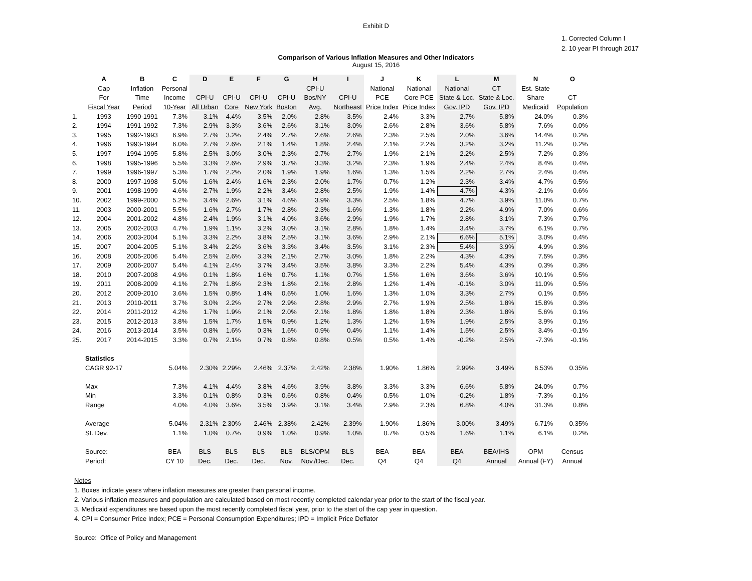Exhibit D
1. Corrected Column I
2. 10 year PI through 2017
Comparison of Various Inflation Measures and Other Indicators
August 15, 2016
| | A | B | C | D | E | F | G | H | I | J | K | L | M | N | O |
| --- | --- | --- | --- | --- | --- | --- | --- | --- | --- | --- | --- | --- | --- | --- | --- |
| | Cap | Inflation | Personal | | | | | CPI-U | | National | National | National | CT | Est. State | |
| | For | Time | Income | CPI-U | CPI-U | CPI-U | CPI-U | Bos/NY | CPI-U | PCE | Core PCE | State & Loc. | State & Loc. | Share | CT |
| | Fiscal Year | Period | 10-Year | All Urban | Core | New York | Boston | Avg. | Northeast | Price Index | Price Index | Gov. IPD | Gov. IPD | Medicaid | Population |
| 1. | 1993 | 1990-1991 | 7.3% | 3.1% | 4.4% | 3.5% | 2.0% | 2.8% | 3.5% | 2.4% | 3.3% | 2.7% | 5.8% | 24.0% | 0.3% |
| 2. | 1994 | 1991-1992 | 7.3% | 2.9% | 3.3% | 3.6% | 2.6% | 3.1% | 3.0% | 2.6% | 2.8% | 3.6% | 5.8% | 7.6% | 0.0% |
| 3. | 1995 | 1992-1993 | 6.9% | 2.7% | 3.2% | 2.4% | 2.7% | 2.6% | 2.6% | 2.3% | 2.5% | 2.0% | 3.6% | 14.4% | 0.2% |
| 4. | 1996 | 1993-1994 | 6.0% | 2.7% | 2.6% | 2.1% | 1.4% | 1.8% | 2.4% | 2.1% | 2.2% | 3.2% | 3.2% | 11.2% | 0.2% |
| 5. | 1997 | 1994-1995 | 5.8% | 2.5% | 3.0% | 3.0% | 2.3% | 2.7% | 2.7% | 1.9% | 2.1% | 2.2% | 2.5% | 7.2% | 0.3% |
| 6. | 1998 | 1995-1996 | 5.5% | 3.3% | 2.6% | 2.9% | 3.7% | 3.3% | 3.2% | 2.3% | 1.9% | 2.4% | 2.4% | 8.4% | 0.4% |
| 7. | 1999 | 1996-1997 | 5.3% | 1.7% | 2.2% | 2.0% | 1.9% | 1.9% | 1.6% | 1.3% | 1.5% | 2.2% | 2.7% | 2.4% | 0.4% |
| 8. | 2000 | 1997-1998 | 5.0% | 1.6% | 2.4% | 1.6% | 2.3% | 2.0% | 1.7% | 0.7% | 1.2% | 2.3% | 3.4% | 4.7% | 0.5% |
| 9. | 2001 | 1998-1999 | 4.6% | 2.7% | 1.9% | 2.2% | 3.4% | 2.8% | 2.5% | 1.9% | 1.4% | 4.7% | 4.3% | -2.1% | 0.6% |
| 10. | 2002 | 1999-2000 | 5.2% | 3.4% | 2.6% | 3.1% | 4.6% | 3.9% | 3.3% | 2.5% | 1.8% | 4.7% | 3.9% | 11.0% | 0.7% |
| 11. | 2003 | 2000-2001 | 5.5% | 1.6% | 2.7% | 1.7% | 2.8% | 2.3% | 1.6% | 1.3% | 1.8% | 2.2% | 4.9% | 7.0% | 0.6% |
| 12. | 2004 | 2001-2002 | 4.8% | 2.4% | 1.9% | 3.1% | 4.0% | 3.6% | 2.9% | 1.9% | 1.7% | 2.8% | 3.1% | 7.3% | 0.7% |
| 13. | 2005 | 2002-2003 | 4.7% | 1.9% | 1.1% | 3.2% | 3.0% | 3.1% | 2.8% | 1.8% | 1.4% | 3.4% | 3.7% | 6.1% | 0.7% |
| 14. | 2006 | 2003-2004 | 5.1% | 3.3% | 2.2% | 3.8% | 2.5% | 3.1% | 3.6% | 2.9% | 2.1% | 6.6% | 5.1% | 3.0% | 0.4% |
| 15. | 2007 | 2004-2005 | 5.1% | 3.4% | 2.2% | 3.6% | 3.3% | 3.4% | 3.5% | 3.1% | 2.3% | 5.4% | 3.9% | 4.9% | 0.3% |
| 16. | 2008 | 2005-2006 | 5.4% | 2.5% | 2.6% | 3.3% | 2.1% | 2.7% | 3.0% | 1.8% | 2.2% | 4.3% | 4.3% | 7.5% | 0.3% |
| 17. | 2009 | 2006-2007 | 5.4% | 4.1% | 2.4% | 3.7% | 3.4% | 3.5% | 3.8% | 3.3% | 2.2% | 5.4% | 4.3% | 0.3% | 0.3% |
| 18. | 2010 | 2007-2008 | 4.9% | 0.1% | 1.8% | 1.6% | 0.7% | 1.1% | 0.7% | 1.5% | 1.6% | 3.6% | 3.6% | 10.1% | 0.5% |
| 19. | 2011 | 2008-2009 | 4.1% | 2.7% | 1.8% | 2.3% | 1.8% | 2.1% | 2.8% | 1.2% | 1.4% | -0.1% | 3.0% | 11.0% | 0.5% |
| 20. | 2012 | 2009-2010 | 3.6% | 1.5% | 0.8% | 1.4% | 0.6% | 1.0% | 1.6% | 1.3% | 1.0% | 3.3% | 2.7% | 0.1% | 0.5% |
| 21. | 2013 | 2010-2011 | 3.7% | 3.0% | 2.2% | 2.7% | 2.9% | 2.8% | 2.9% | 2.7% | 1.9% | 2.5% | 1.8% | 15.8% | 0.3% |
| 22. | 2014 | 2011-2012 | 4.2% | 1.7% | 1.9% | 2.1% | 2.0% | 2.1% | 1.8% | 1.8% | 1.8% | 2.3% | 1.8% | 5.6% | 0.1% |
| 23. | 2015 | 2012-2013 | 3.8% | 1.5% | 1.7% | 1.5% | 0.9% | 1.2% | 1.3% | 1.2% | 1.5% | 1.9% | 2.5% | 3.9% | 0.1% |
| 24. | 2016 | 2013-2014 | 3.5% | 0.8% | 1.6% | 0.3% | 1.6% | 0.9% | 0.4% | 1.1% | 1.4% | 1.5% | 2.5% | 3.4% | -0.1% |
| 25. | 2017 | 2014-2015 | 3.3% | 0.7% | 2.1% | 0.7% | 0.8% | 0.8% | 0.5% | 0.5% | 1.4% | -0.2% | 2.5% | -7.3% | -0.1% |
| | Statistics | | | | | | | | | | | | | | |
| | CAGR 92-17 | | 5.04% | 2.30% | 2.29% | 2.46% | 2.37% | 2.42% | 2.38% | 1.90% | 1.86% | 2.99% | 3.49% | 6.53% | 0.35% |
| | Max | | 7.3% | 4.1% | 4.4% | 3.8% | 4.6% | 3.9% | 3.8% | 3.3% | 3.3% | 6.6% | 5.8% | 24.0% | 0.7% |
| | Min | | 3.3% | 0.1% | 0.8% | 0.3% | 0.6% | 0.8% | 0.4% | 0.5% | 1.0% | -0.2% | 1.8% | -7.3% | -0.1% |
| | Range | | 4.0% | 4.0% | 3.6% | 3.5% | 3.9% | 3.1% | 3.4% | 2.9% | 2.3% | 6.8% | 4.0% | 31.3% | 0.8% |
| | Average | | 5.04% | 2.31% | 2.30% | 2.46% | 2.38% | 2.42% | 2.39% | 1.90% | 1.86% | 3.00% | 3.49% | 6.71% | 0.35% |
| | St. Dev. | | 1.1% | 1.0% | 0.7% | 0.9% | 1.0% | 0.9% | 1.0% | 0.7% | 0.5% | 1.6% | 1.1% | 6.1% | 0.2% |
| | Source: | | BEA | BLS | BLS | BLS | BLS | BLS/OPM | BLS | BEA | BEA | BEA | BEA/IHS | OPM | Census |
| | Period: | | CY 10 | Dec. | Dec. | Dec. | Nov. | Nov./Dec. | Dec. | Q4 | Q4 | Q4 | Annual | Annual (FY) | Annual |
Notes
1. Boxes indicate years where inflation measures are greater than personal income.
2. Various inflation measures and population are calculated based on most recently completed calendar year prior to the start of the fiscal year.
3. Medicaid expenditures are based upon the most recently completed fiscal year, prior to the start of the cap year in question.
4. CPI = Consumer Price Index; PCE = Personal Consumption Expenditures; IPD = Implicit Price Deflator
Source: Office of Policy and Management